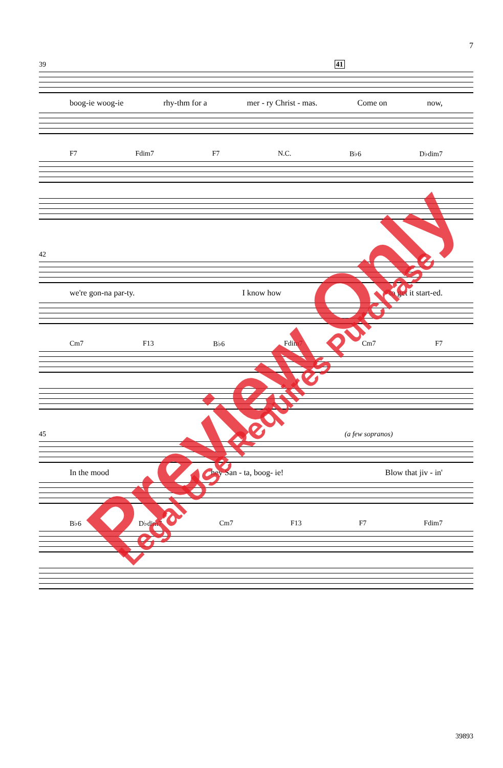7
39 41
boog-ie woog-ie rhy-thm for a mer - ry Christ - mas. Come on now,
F7 Fdim7 F7 N.C. B♭6 D♭dim7
42
we're gon-na par-ty. I know how to get it start-ed.
Cm7 F13 B♭6 Fdim7 Cm7 F7
45 (a few sopranos)
In the mood hey San - ta, boog- ie! Blow that jiv - in'
B♭6 D♭dim7 Cm7 F13 F7 Fdim7
39893
Preview Only Legal Use Requires Purchase